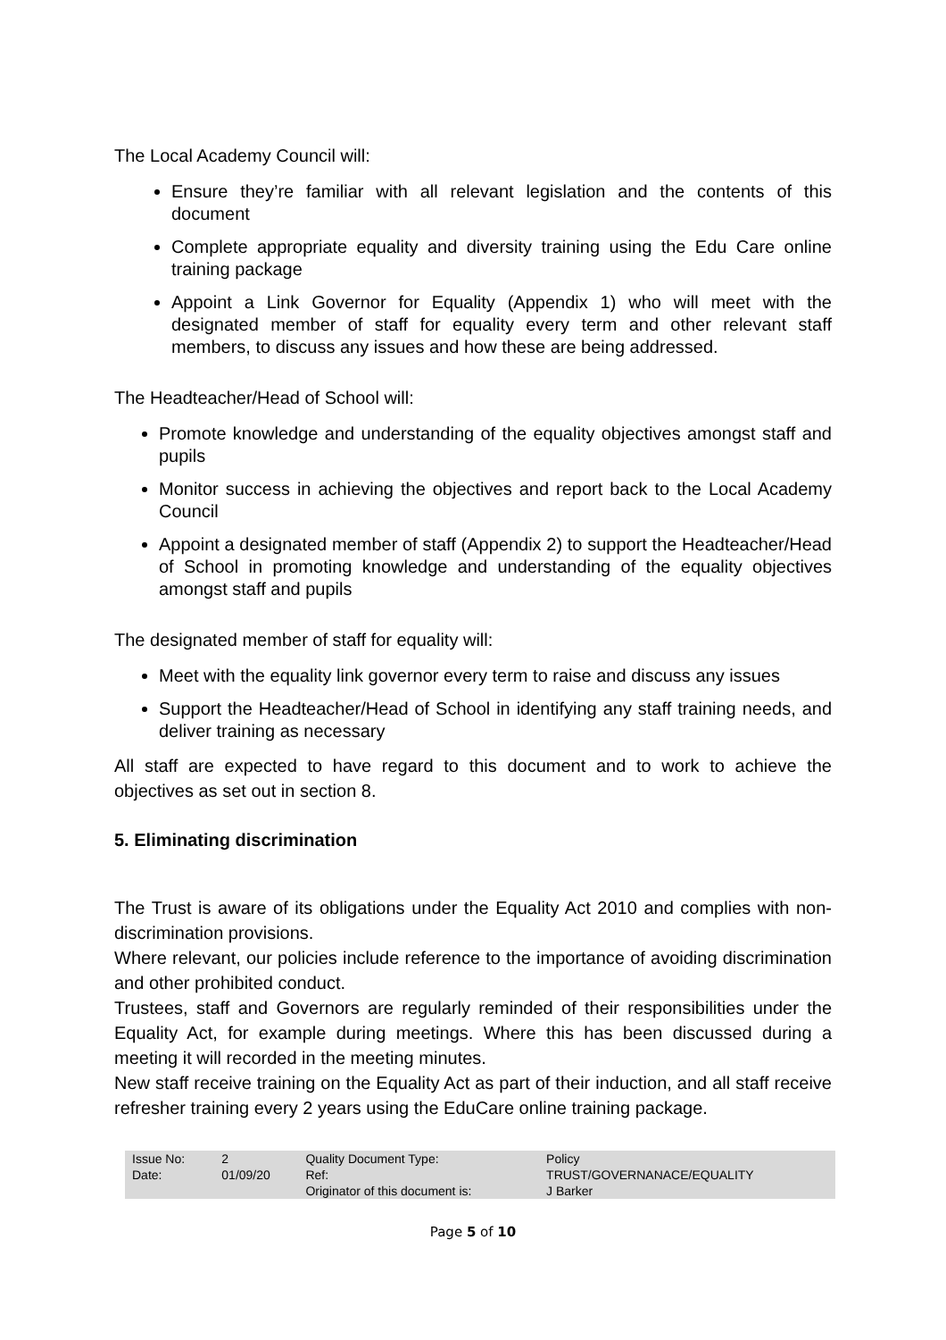The Local Academy Council will:
Ensure they’re familiar with all relevant legislation and the contents of this document
Complete appropriate equality and diversity training using the Edu Care online training package
Appoint a Link Governor for Equality (Appendix 1) who will meet with the designated member of staff for equality every term and other relevant staff members, to discuss any issues and how these are being addressed.
The Headteacher/Head of School will:
Promote knowledge and understanding of the equality objectives amongst staff and pupils
Monitor success in achieving the objectives and report back to the Local Academy Council
Appoint a designated member of staff (Appendix 2) to support the Headteacher/Head of School in promoting knowledge and understanding of the equality objectives amongst staff and pupils
The designated member of staff for equality will:
Meet with the equality link governor every term to raise and discuss any issues
Support the Headteacher/Head of School in identifying any staff training needs, and deliver training as necessary
All staff are expected to have regard to this document and to work to achieve the objectives as set out in section 8.
5. Eliminating discrimination
The Trust is aware of its obligations under the Equality Act 2010 and complies with non-discrimination provisions.
Where relevant, our policies include reference to the importance of avoiding discrimination and other prohibited conduct.
Trustees, staff and Governors are regularly reminded of their responsibilities under the Equality Act, for example during meetings. Where this has been discussed during a meeting it will recorded in the meeting minutes.
New staff receive training on the Equality Act as part of their induction, and all staff receive refresher training every 2 years using the EduCare online training package.
| Issue No: | 2 | Quality Document Type: | Policy |
| Date: | 01/09/20 | Ref: | TRUST/GOVERNANACE/EQUALITY |
| | | Originator of this document is: | J Barker |
Page 5 of 10